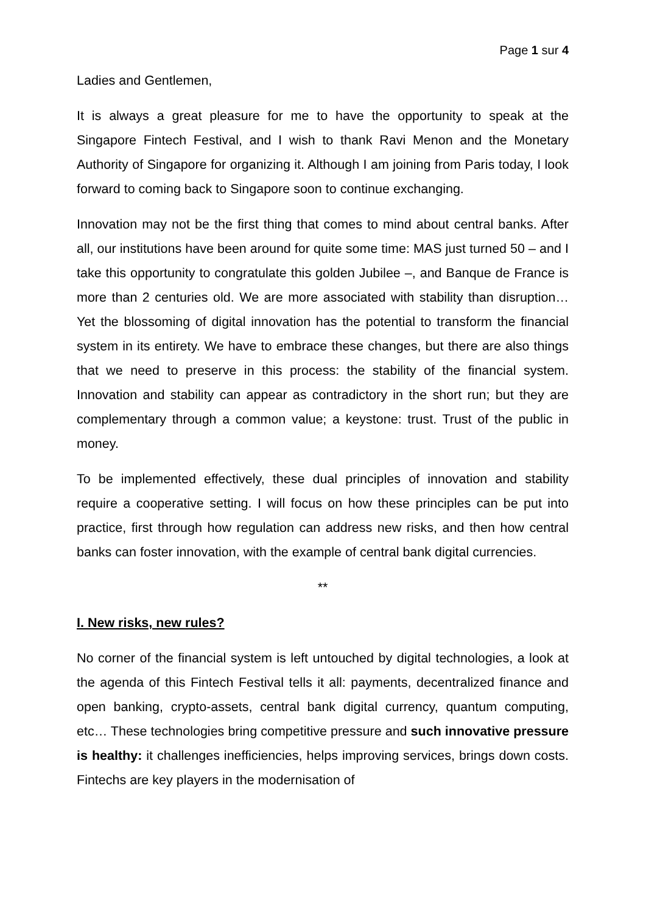Page 1 sur 4
Ladies and Gentlemen,
It is always a great pleasure for me to have the opportunity to speak at the Singapore Fintech Festival, and I wish to thank Ravi Menon and the Monetary Authority of Singapore for organizing it. Although I am joining from Paris today, I look forward to coming back to Singapore soon to continue exchanging.
Innovation may not be the first thing that comes to mind about central banks. After all, our institutions have been around for quite some time: MAS just turned 50 – and I take this opportunity to congratulate this golden Jubilee –, and Banque de France is more than 2 centuries old. We are more associated with stability than disruption… Yet the blossoming of digital innovation has the potential to transform the financial system in its entirety. We have to embrace these changes, but there are also things that we need to preserve in this process: the stability of the financial system. Innovation and stability can appear as contradictory in the short run; but they are complementary through a common value; a keystone: trust. Trust of the public in money.
To be implemented effectively, these dual principles of innovation and stability require a cooperative setting. I will focus on how these principles can be put into practice, first through how regulation can address new risks, and then how central banks can foster innovation, with the example of central bank digital currencies.
**
I. New risks, new rules?
No corner of the financial system is left untouched by digital technologies, a look at the agenda of this Fintech Festival tells it all: payments, decentralized finance and open banking, crypto-assets, central bank digital currency, quantum computing, etc… These technologies bring competitive pressure and such innovative pressure is healthy: it challenges inefficiencies, helps improving services, brings down costs. Fintechs are key players in the modernisation of